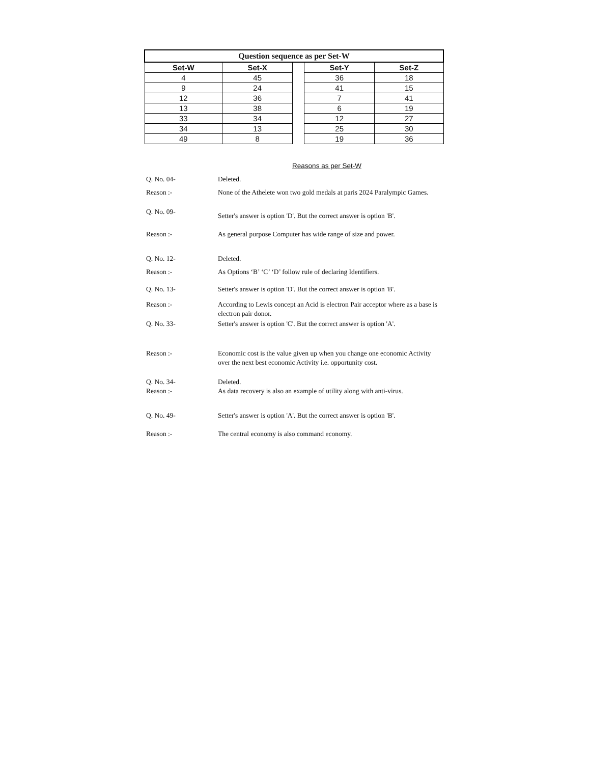| Question sequence as per Set-W | | | | |
| --- | --- | --- | --- | --- |
| Set-W | Set-X | | Set-Y | Set-Z |
| 4 | 45 | | 36 | 18 |
| 9 | 24 | | 41 | 15 |
| 12 | 36 | | 7 | 41 |
| 13 | 38 | | 6 | 19 |
| 33 | 34 | | 12 | 27 |
| 34 | 13 | | 25 | 30 |
| 49 | 8 | | 19 | 36 |
Reasons as per Set-W
Q. No. 04- Deleted.
Reason :- None of the Athelete won two gold medals at paris 2024 Paralympic Games.
Q. No. 09-
Setter's answer is option 'D'. But the correct answer is option 'B'.
Reason :- As general purpose Computer has wide range of size and power.
Q. No. 12- Deleted.
Reason :- As Options ‘B’ ‘C’ ‘D’ follow rule of declaring Identifiers.
Q. No. 13- Setter's answer is option 'D'. But the correct answer is option 'B'.
Reason :- According to Lewis concept an Acid is electron Pair acceptor where as a base is electron pair donor.
Q. No. 33- Setter's answer is option 'C'. But the correct answer is option 'A'.
Reason :- Economic cost is the value given up when you change one economic Activity over the next best economic Activity i.e. opportunity cost.
Q. No. 34- Deleted.
Reason :- As data recovery is also an example of utility along with anti-virus.
Q. No. 49- Setter's answer is option 'A'. But the correct answer is option 'B'.
Reason :- The central economy is also command economy.